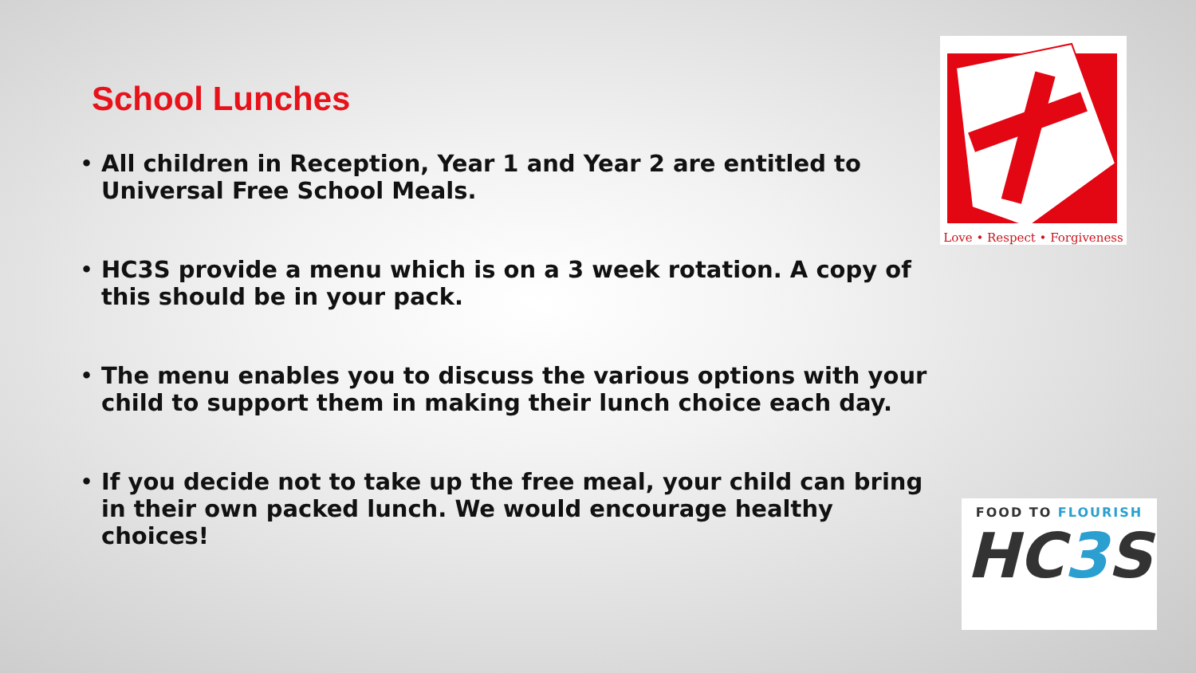School Lunches
• All children in Reception, Year 1 and Year 2 are entitled to Universal Free School Meals.
• HC3S provide a menu which is on a 3 week rotation. A copy of this should be in your pack.
• The menu enables you to discuss the various options with your child to support them in making their lunch choice each day.
• If you decide not to take up the free meal, your child can bring in their own packed lunch. We would encourage healthy choices!
Love • Respect • Forgiveness
FOOD TO FLOURISH
HC3 S